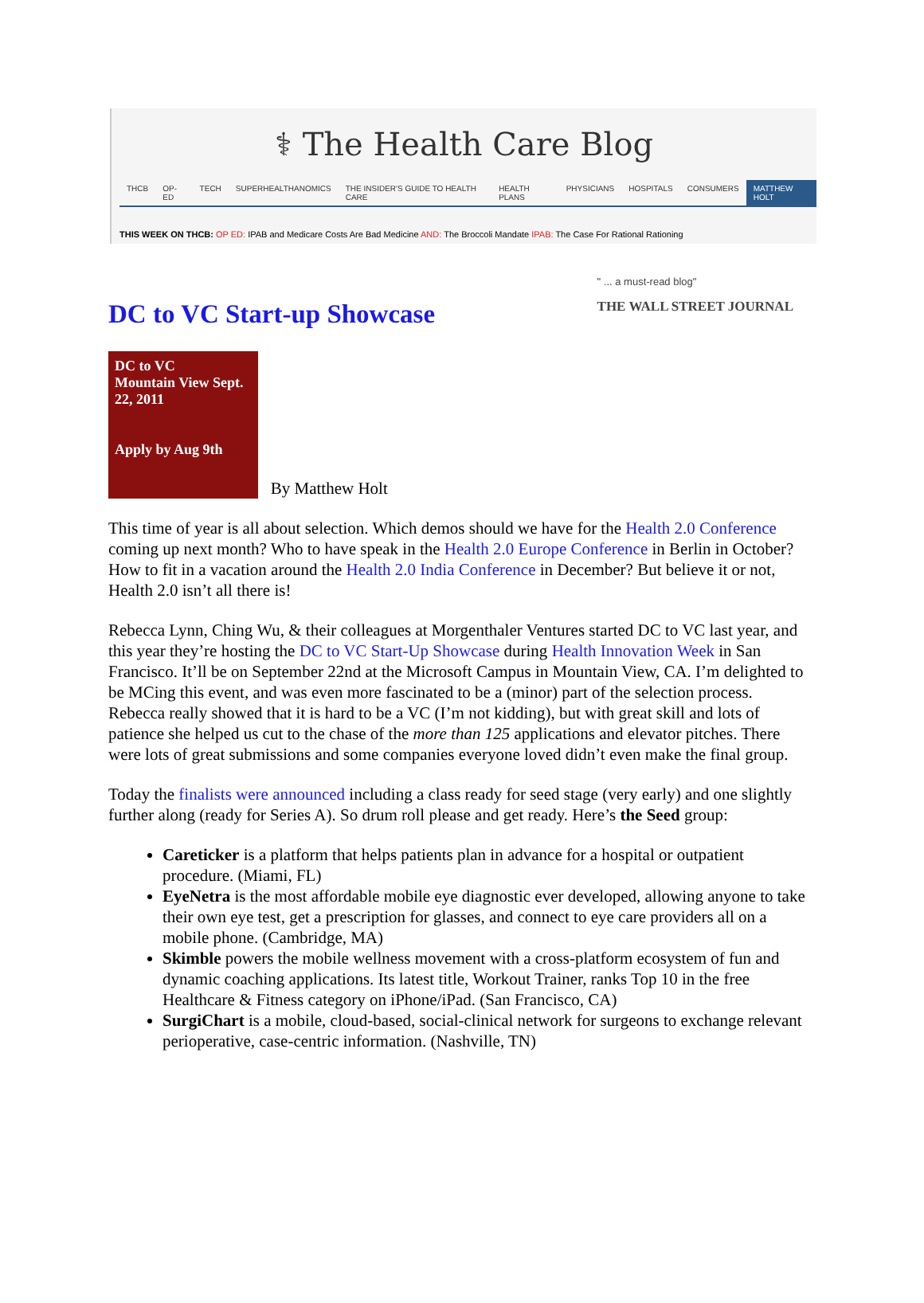⚕ The Health Care Blog
THCB OP-ED TECH SUPERHEALTHANOMICS THE INSIDER'S GUIDE TO HEALTH CARE HEALTH PLANS PHYSICIANS HOSPITALS CONSUMERS MATTHEW HOLT
THIS WEEK ON THCB: OP ED: IPAB and Medicare Costs Are Bad Medicine AND: The Broccoli Mandate IPAB: The Case For Rational Rationing
" ... a must-read blog"
THE WALL STREET JOURNAL
DC to VC Start-up Showcase
DC to VC
Mountain View Sept. 22, 2011
Apply by Aug 9th By Matthew Holt
This time of year is all about selection. Which demos should we have for the Health 2.0 Conference coming up next month? Who to have speak in the Health 2.0 Europe Conference in Berlin in October? How to fit in a vacation around the Health 2.0 India Conference in December? But believe it or not, Health 2.0 isn’t all there is!
Rebecca Lynn, Ching Wu, & their colleagues at Morgenthaler Ventures started DC to VC last year, and this year they’re hosting the DC to VC Start-Up Showcase during Health Innovation Week in San Francisco. It’ll be on September 22nd at the Microsoft Campus in Mountain View, CA. I’m delighted to be MCing this event, and was even more fascinated to be a (minor) part of the selection process. Rebecca really showed that it is hard to be a VC (I’m not kidding), but with great skill and lots of patience she helped us cut to the chase of the more than 125 applications and elevator pitches. There were lots of great submissions and some companies everyone loved didn’t even make the final group.
Today the finalists were announced including a class ready for seed stage (very early) and one slightly further along (ready for Series A). So drum roll please and get ready. Here’s the Seed group:
Careticker is a platform that helps patients plan in advance for a hospital or outpatient procedure. (Miami, FL)
EyeNetra is the most affordable mobile eye diagnostic ever developed, allowing anyone to take their own eye test, get a prescription for glasses, and connect to eye care providers all on a mobile phone. (Cambridge, MA)
Skimble powers the mobile wellness movement with a cross-platform ecosystem of fun and dynamic coaching applications. Its latest title, Workout Trainer, ranks Top 10 in the free Healthcare & Fitness category on iPhone/iPad. (San Francisco, CA)
SurgiChart is a mobile, cloud-based, social-clinical network for surgeons to exchange relevant perioperative, case-centric information. (Nashville, TN)